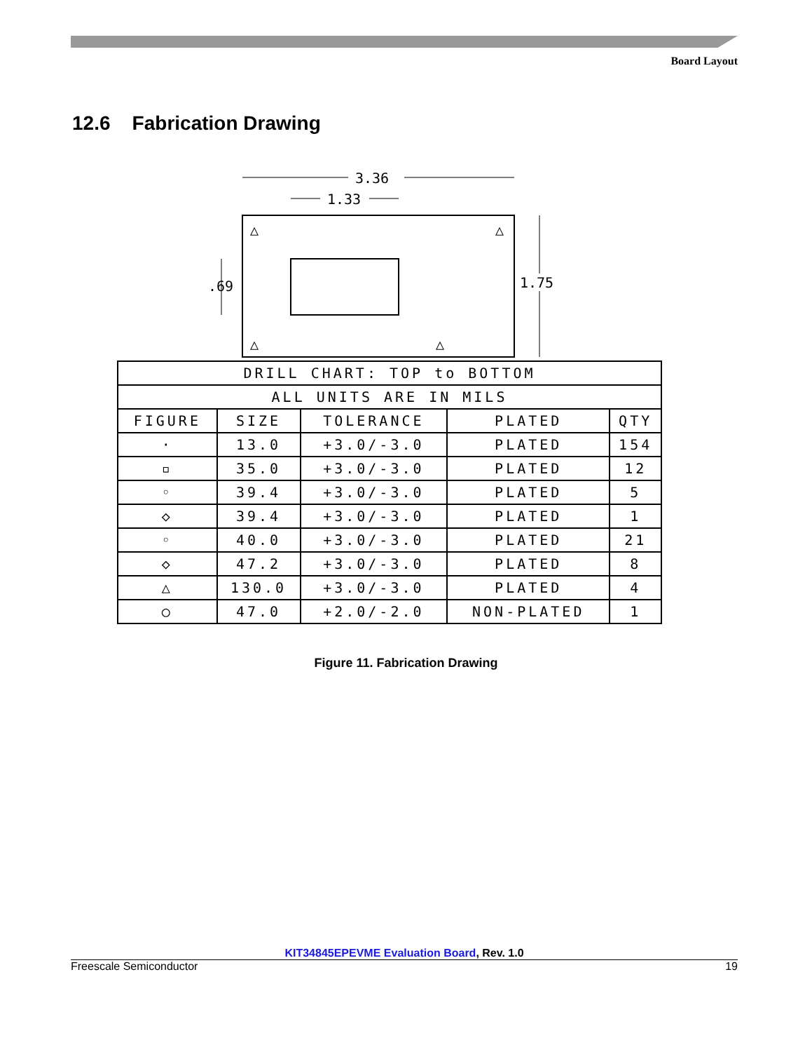Board Layout
12.6 Fabrication Drawing
3.36
1.33
1.75
.69
△
△
△
△
| DRILL CHART: TOP to BOTTOM | | | | |
| ALL UNITS ARE IN MILS | | | | |
| FIGURE | SIZE | TOLERANCE | PLATED | QTY |
| · | 13.0 | +3.0/-3.0 | PLATED | 154 |
| ▫ | 35.0 | +3.0/-3.0 | PLATED | 12 |
| ◦ | 39.4 | +3.0/-3.0 | PLATED | 5 |
| ◇ | 39.4 | +3.0/-3.0 | PLATED | 1 |
| ◦ | 40.0 | +3.0/-3.0 | PLATED | 21 |
| ◇ | 47.2 | +3.0/-3.0 | PLATED | 8 |
| △ | 130.0 | +3.0/-3.0 | PLATED | 4 |
| ○ | 47.0 | +2.0/-2.0 | NON-PLATED | 1 |
Figure 11. Fabrication Drawing
KIT34845EPEVME Evaluation Board, Rev. 1.0
Freescale Semiconductor 19